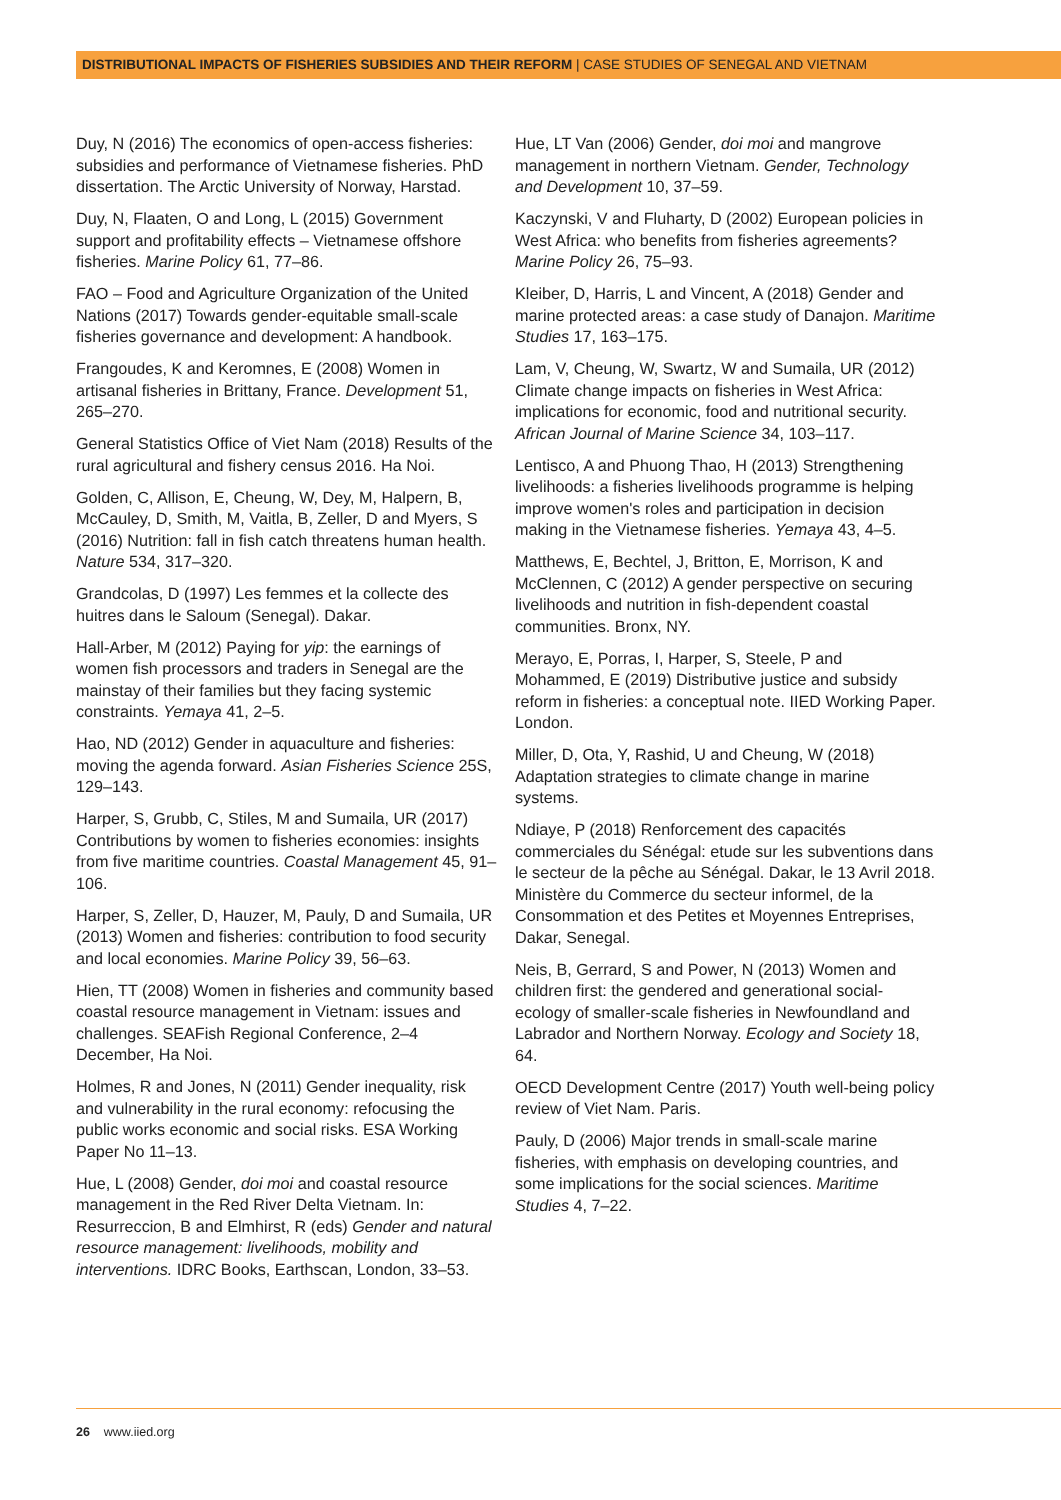DISTRIBUTIONAL IMPACTS OF FISHERIES SUBSIDIES AND THEIR REFORM | CASE STUDIES OF SENEGAL AND VIETNAM
Duy, N (2016) The economics of open-access fisheries: subsidies and performance of Vietnamese fisheries. PhD dissertation. The Arctic University of Norway, Harstad.
Duy, N, Flaaten, O and Long, L (2015) Government support and profitability effects – Vietnamese offshore fisheries. Marine Policy 61, 77–86.
FAO – Food and Agriculture Organization of the United Nations (2017) Towards gender-equitable small-scale fisheries governance and development: A handbook.
Frangoudes, K and Keromnes, E (2008) Women in artisanal fisheries in Brittany, France. Development 51, 265–270.
General Statistics Office of Viet Nam (2018) Results of the rural agricultural and fishery census 2016. Ha Noi.
Golden, C, Allison, E, Cheung, W, Dey, M, Halpern, B, McCauley, D, Smith, M, Vaitla, B, Zeller, D and Myers, S (2016) Nutrition: fall in fish catch threatens human health. Nature 534, 317–320.
Grandcolas, D (1997) Les femmes et la collecte des huitres dans le Saloum (Senegal). Dakar.
Hall-Arber, M (2012) Paying for yip: the earnings of women fish processors and traders in Senegal are the mainstay of their families but they facing systemic constraints. Yemaya 41, 2–5.
Hao, ND (2012) Gender in aquaculture and fisheries: moving the agenda forward. Asian Fisheries Science 25S, 129–143.
Harper, S, Grubb, C, Stiles, M and Sumaila, UR (2017) Contributions by women to fisheries economies: insights from five maritime countries. Coastal Management 45, 91–106.
Harper, S, Zeller, D, Hauzer, M, Pauly, D and Sumaila, UR (2013) Women and fisheries: contribution to food security and local economies. Marine Policy 39, 56–63.
Hien, TT (2008) Women in fisheries and community based coastal resource management in Vietnam: issues and challenges. SEAFish Regional Conference, 2–4 December, Ha Noi.
Holmes, R and Jones, N (2011) Gender inequality, risk and vulnerability in the rural economy: refocusing the public works economic and social risks. ESA Working Paper No 11–13.
Hue, L (2008) Gender, doi moi and coastal resource management in the Red River Delta Vietnam. In: Resurreccion, B and Elmhirst, R (eds) Gender and natural resource management: livelihoods, mobility and interventions. IDRC Books, Earthscan, London, 33–53.
Hue, LT Van (2006) Gender, doi moi and mangrove management in northern Vietnam. Gender, Technology and Development 10, 37–59.
Kaczynski, V and Fluharty, D (2002) European policies in West Africa: who benefits from fisheries agreements? Marine Policy 26, 75–93.
Kleiber, D, Harris, L and Vincent, A (2018) Gender and marine protected areas: a case study of Danajon. Maritime Studies 17, 163–175.
Lam, V, Cheung, W, Swartz, W and Sumaila, UR (2012) Climate change impacts on fisheries in West Africa: implications for economic, food and nutritional security. African Journal of Marine Science 34, 103–117.
Lentisco, A and Phuong Thao, H (2013) Strengthening livelihoods: a fisheries livelihoods programme is helping improve women's roles and participation in decision making in the Vietnamese fisheries. Yemaya 43, 4–5.
Matthews, E, Bechtel, J, Britton, E, Morrison, K and McClennen, C (2012) A gender perspective on securing livelihoods and nutrition in fish-dependent coastal communities. Bronx, NY.
Merayo, E, Porras, I, Harper, S, Steele, P and Mohammed, E (2019) Distributive justice and subsidy reform in fisheries: a conceptual note. IIED Working Paper. London.
Miller, D, Ota, Y, Rashid, U and Cheung, W (2018) Adaptation strategies to climate change in marine systems.
Ndiaye, P (2018) Renforcement des capacités commerciales du Sénégal: etude sur les subventions dans le secteur de la pêche au Sénégal. Dakar, le 13 Avril 2018. Ministère du Commerce du secteur informel, de la Consommation et des Petites et Moyennes Entreprises, Dakar, Senegal.
Neis, B, Gerrard, S and Power, N (2013) Women and children first: the gendered and generational social-ecology of smaller-scale fisheries in Newfoundland and Labrador and Northern Norway. Ecology and Society 18, 64.
OECD Development Centre (2017) Youth well-being policy review of Viet Nam. Paris.
Pauly, D (2006) Major trends in small-scale marine fisheries, with emphasis on developing countries, and some implications for the social sciences. Maritime Studies 4, 7–22.
26 www.iied.org